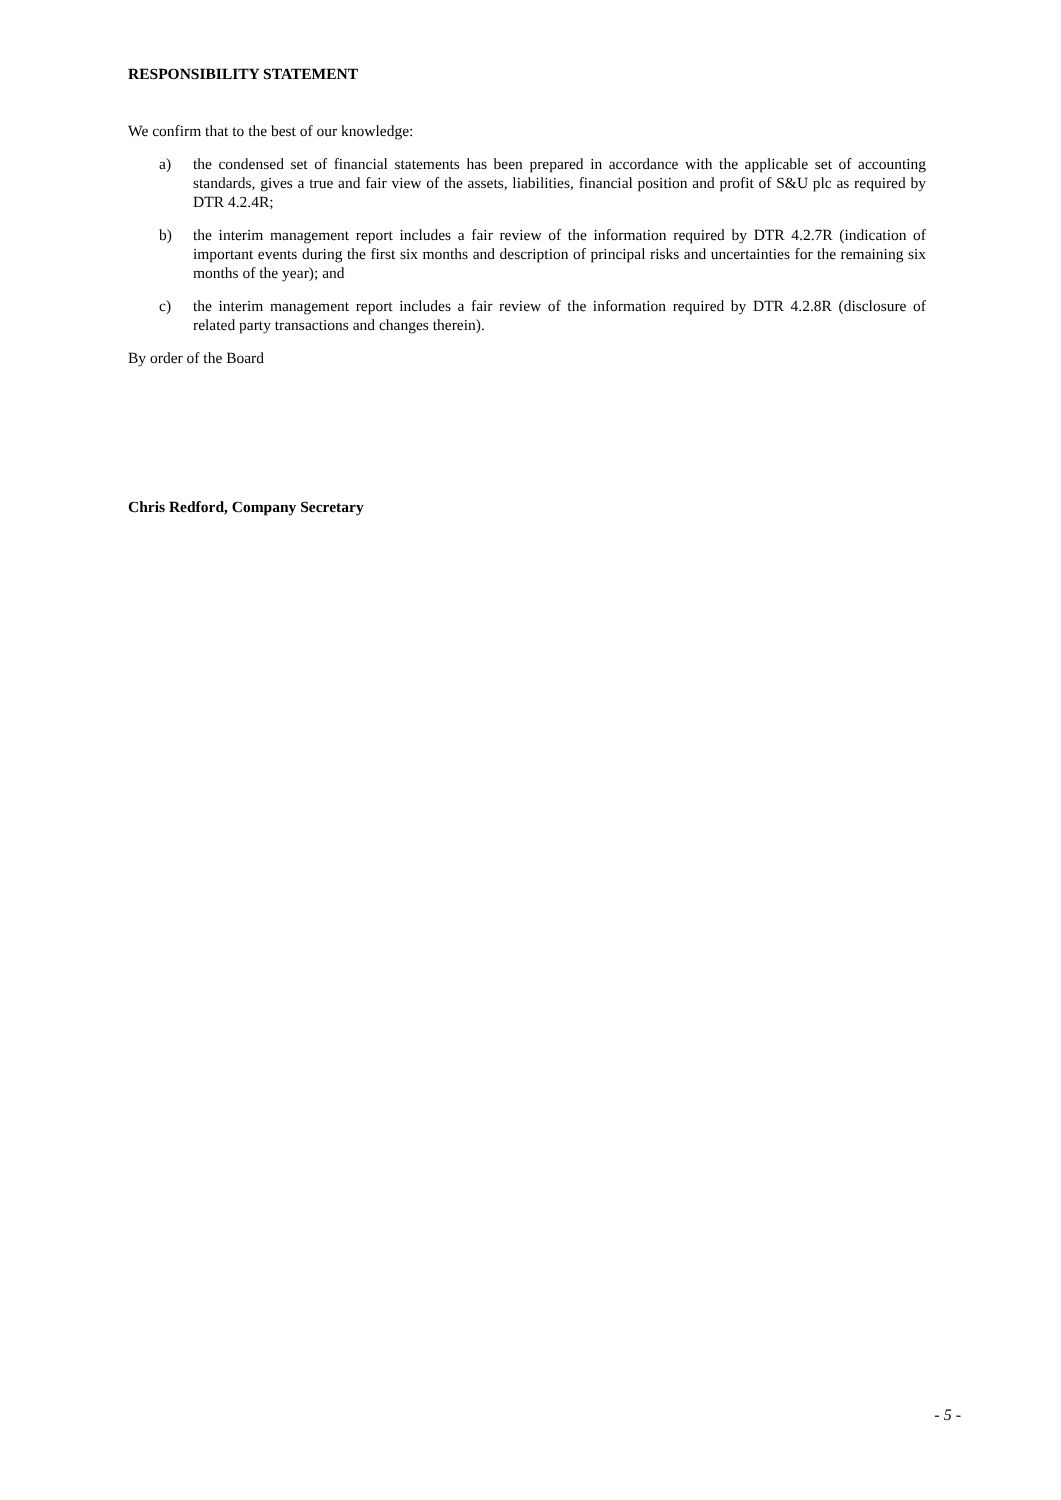RESPONSIBILITY STATEMENT
We confirm that to the best of our knowledge:
a) the condensed set of financial statements has been prepared in accordance with the applicable set of accounting standards, gives a true and fair view of the assets, liabilities, financial position and profit of S&U plc as required by DTR 4.2.4R;
b) the interim management report includes a fair review of the information required by DTR 4.2.7R (indication of important events during the first six months and description of principal risks and uncertainties for the remaining six months of the year); and
c) the interim management report includes a fair review of the information required by DTR 4.2.8R (disclosure of related party transactions and changes therein).
By order of the Board
Chris Redford, Company Secretary
- 5 -